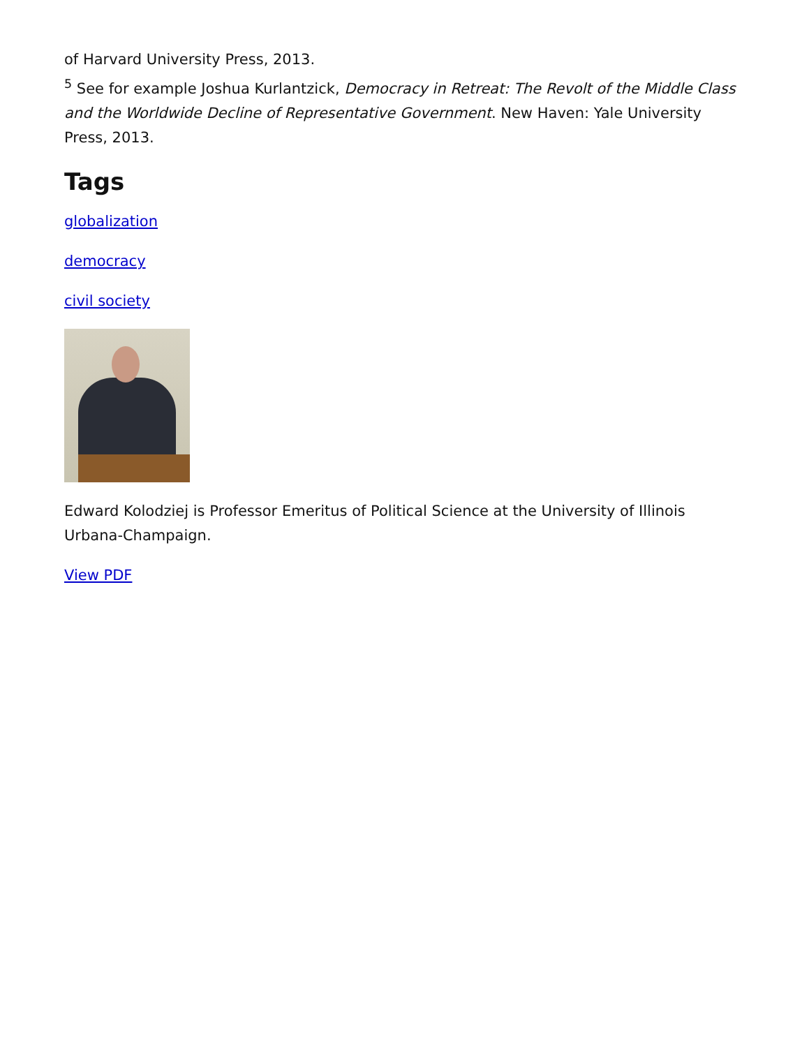of Harvard University Press, 2013.
<sup>5</sup> See for example Joshua Kurlantzick, Democracy in Retreat: The Revolt of the Middle Class
and the Worldwide Decline of Representative Government. New Haven: Yale University Press, 2013.
Tags
globalization
democracy
civil society
Edward Kolodziej is Professor Emeritus of Political Science at the University of Illinois Urbana-Champaign.
View PDF